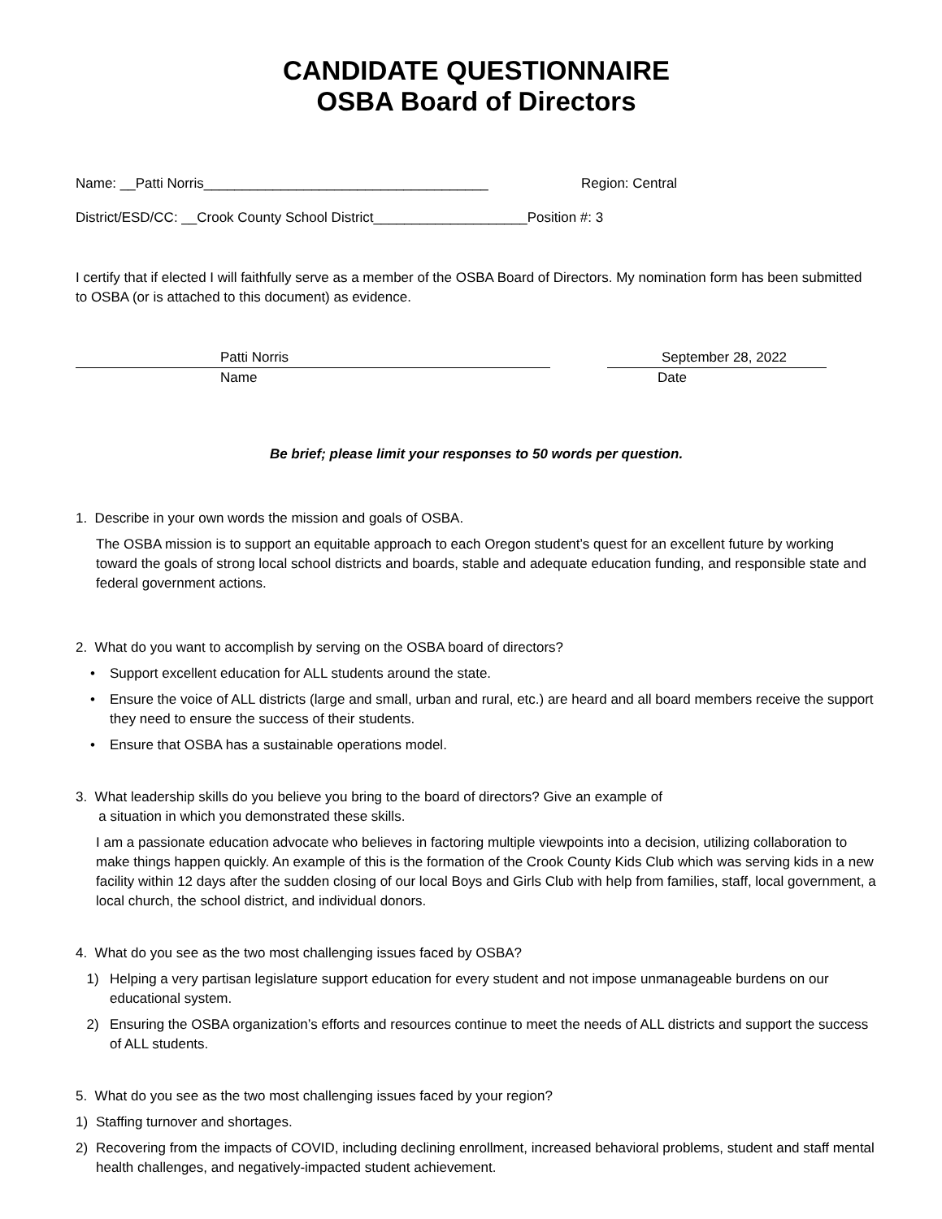CANDIDATE QUESTIONNAIRE
OSBA Board of Directors
Name: __Patti Norris_____________________________________ Region: Central
District/ESD/CC: __Crook County School District____________________Position #: 3
I certify that if elected I will faithfully serve as a member of the OSBA Board of Directors. My nomination form has been submitted to OSBA (or is attached to this document) as evidence.
Patti Norris September 28, 2022
Name Date
Be brief; please limit your responses to 50 words per question.
1. Describe in your own words the mission and goals of OSBA.
The OSBA mission is to support an equitable approach to each Oregon student’s quest for an excellent future by working toward the goals of strong local school districts and boards, stable and adequate education funding, and responsible state and federal government actions.
2. What do you want to accomplish by serving on the OSBA board of directors?
• Support excellent education for ALL students around the state.
• Ensure the voice of ALL districts (large and small, urban and rural, etc.) are heard and all board members receive the support they need to ensure the success of their students.
• Ensure that OSBA has a sustainable operations model.
3. What leadership skills do you believe you bring to the board of directors? Give an example of
a situation in which you demonstrated these skills.
I am a passionate education advocate who believes in factoring multiple viewpoints into a decision, utilizing collaboration to make things happen quickly. An example of this is the formation of the Crook County Kids Club which was serving kids in a new facility within 12 days after the sudden closing of our local Boys and Girls Club with help from families, staff, local government, a local church, the school district, and individual donors.
4. What do you see as the two most challenging issues faced by OSBA?
1) Helping a very partisan legislature support education for every student and not impose unmanageable burdens on our educational system.
2) Ensuring the OSBA organization’s efforts and resources continue to meet the needs of ALL districts and support the success of ALL students.
5. What do you see as the two most challenging issues faced by your region?
1) Staffing turnover and shortages.
2) Recovering from the impacts of COVID, including declining enrollment, increased behavioral problems, student and staff mental health challenges, and negatively-impacted student achievement.